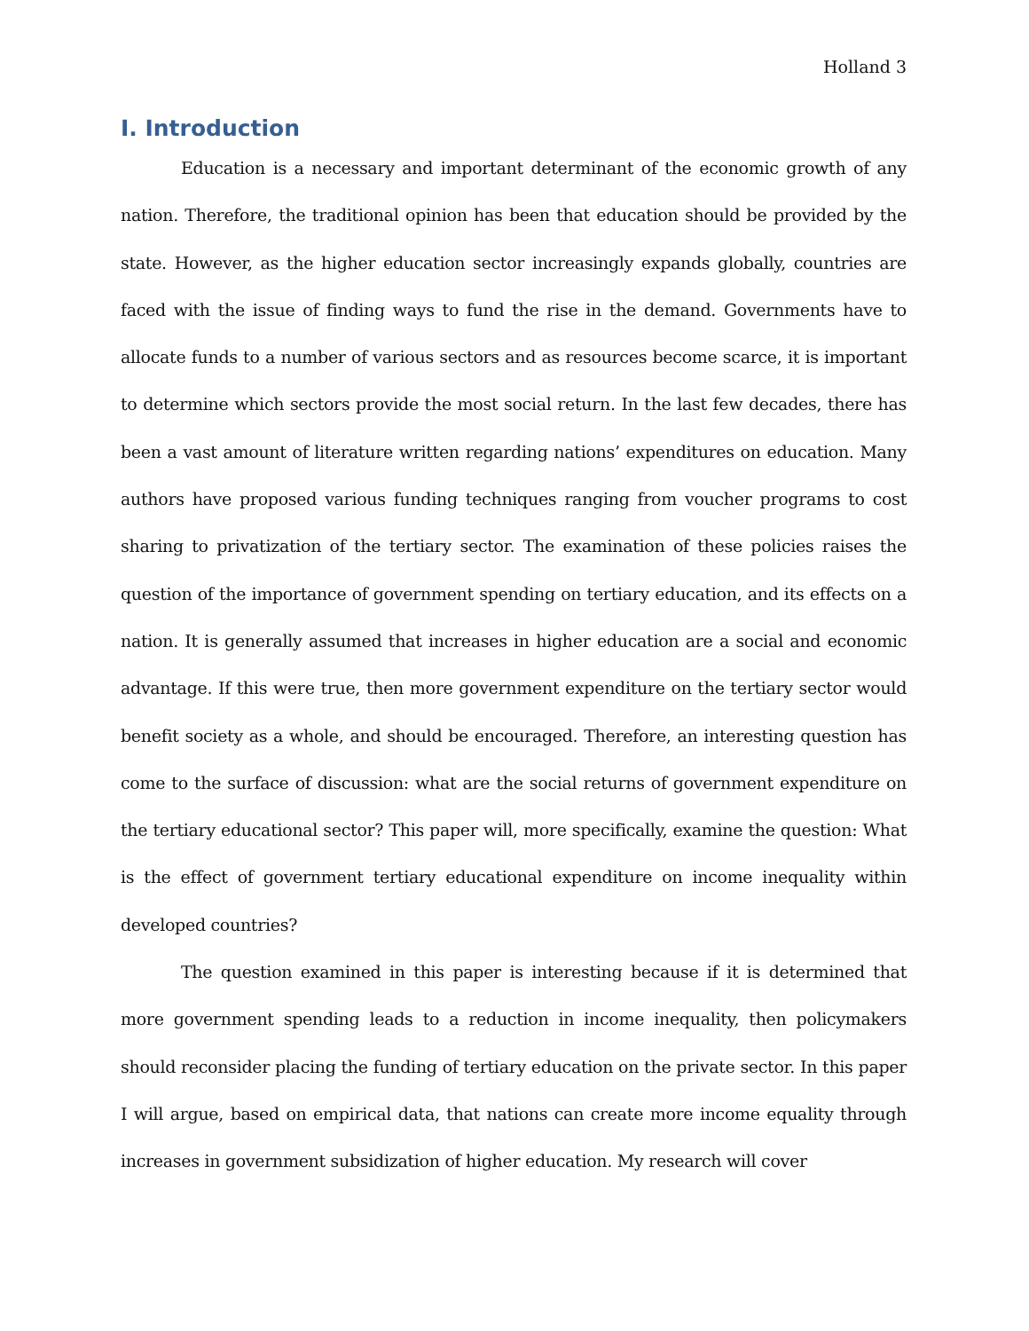Holland 3
I. Introduction
Education is a necessary and important determinant of the economic growth of any nation. Therefore, the traditional opinion has been that education should be provided by the state. However, as the higher education sector increasingly expands globally, countries are faced with the issue of finding ways to fund the rise in the demand. Governments have to allocate funds to a number of various sectors and as resources become scarce, it is important to determine which sectors provide the most social return. In the last few decades, there has been a vast amount of literature written regarding nations’ expenditures on education. Many authors have proposed various funding techniques ranging from voucher programs to cost sharing to privatization of the tertiary sector. The examination of these policies raises the question of the importance of government spending on tertiary education, and its effects on a nation. It is generally assumed that increases in higher education are a social and economic advantage. If this were true, then more government expenditure on the tertiary sector would benefit society as a whole, and should be encouraged. Therefore, an interesting question has come to the surface of discussion: what are the social returns of government expenditure on the tertiary educational sector? This paper will, more specifically, examine the question: What is the effect of government tertiary educational expenditure on income inequality within developed countries?
The question examined in this paper is interesting because if it is determined that more government spending leads to a reduction in income inequality, then policymakers should reconsider placing the funding of tertiary education on the private sector. In this paper I will argue, based on empirical data, that nations can create more income equality through increases in government subsidization of higher education. My research will cover